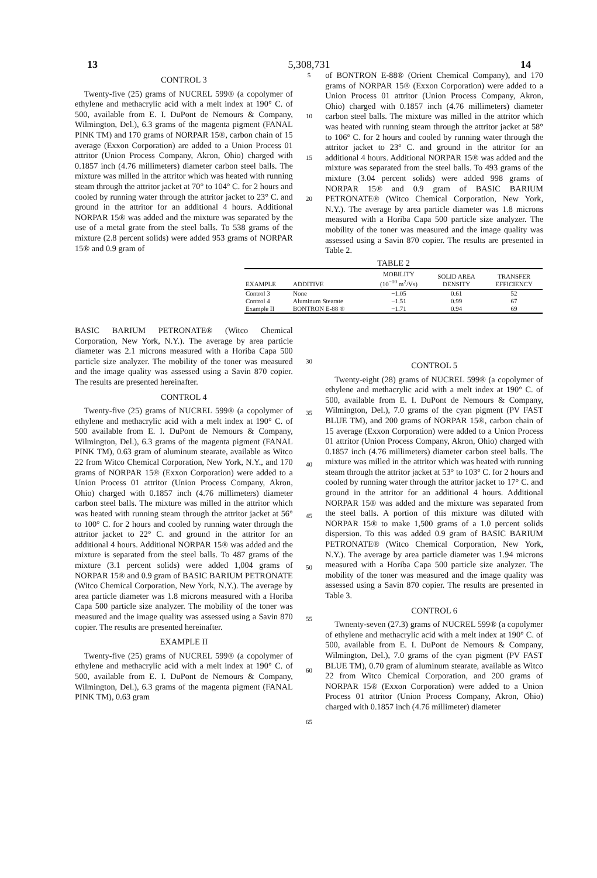13 5,308,731 14
CONTROL 3
Twenty-five (25) grams of NUCREL 599® (a copolymer of ethylene and methacrylic acid with a melt index at 190° C. of 500, available from E. I. DuPont de Nemours & Company, Wilmington, Del.), 6.3 grams of the magenta pigment (FANAL PINK TM) and 170 grams of NORPAR 15®, carbon chain of 15 average (Exxon Corporation) are added to a Union Process 01 attritor (Union Process Company, Akron, Ohio) charged with 0.1857 inch (4.76 millimeters) diameter carbon steel balls. The mixture was milled in the attritor which was heated with running steam through the attritor jacket at 70° to 104° C. for 2 hours and cooled by running water through the attritor jacket to 23° C. and ground in the attritor for an additional 4 hours. Additional NORPAR 15® was added and the mixture was separated by the use of a metal grate from the steel balls. To 538 grams of the mixture (2.8 percent solids) were added 953 grams of NORPAR 15® and 0.9 gram of
5
10
15
20
of BONTRON E-88® (Orient Chemical Company), and 170 grams of NORPAR 15® (Exxon Corporation) were added to a Union Process 01 attritor (Union Process Company, Akron, Ohio) charged with 0.1857 inch (4.76 millimeters) diameter carbon steel balls. The mixture was milled in the attritor which was heated with running steam through the attritor jacket at 58° to 106° C. for 2 hours and cooled by running water through the attritor jacket to 23° C. and ground in the attritor for an additional 4 hours. Additional NORPAR 15® was added and the mixture was separated from the steel balls. To 493 grams of the mixture (3.04 percent solids) were added 998 grams of NORPAR 15® and 0.9 gram of BASIC BARIUM PETRONATE® (Witco Chemical Corporation, New York, N.Y.). The average by area particle diameter was 1.8 microns measured with a Horiba Capa 500 particle size analyzer. The mobility of the toner was measured and the image quality was assessed using a Savin 870 copier. The results are presented in Table 2.
TABLE 2
| EXAMPLE | ADDITIVE | MOBILITY (10<sup>−10</sup> m<sup>2</sup>/Vs) | SOLID AREA DENSITY | TRANSFER EFFICIENCY |
| --- | --- | --- | --- | --- |
| Control 3 | None | −1.05 | 0.61 | 52 |
| Control 4 | Aluminum Stearate | −1.51 | 0.99 | 67 |
| Example II | BONTRON E-88 ® | −1.71 | 0.94 | 69 |
BASIC BARIUM PETRONATE® (Witco Chemical Corporation, New York, N.Y.). The average by area particle diameter was 2.1 microns measured with a Horiba Capa 500 particle size analyzer. The mobility of the toner was measured and the image quality was assessed using a Savin 870 copier. The results are presented hereinafter.
CONTROL 4
Twenty-five (25) grams of NUCREL 599® (a copolymer of ethylene and methacrylic acid with a melt index at 190° C. of 500 available from E. I. DuPont de Nemours & Company, Wilmington, Del.), 6.3 grams of the magenta pigment (FANAL PINK TM), 0.63 gram of aluminum stearate, available as Witco 22 from Witco Chemical Corporation, New York, N.Y., and 170 grams of NORPAR 15® (Exxon Corporation) were added to a Union Process 01 attritor (Union Process Company, Akron, Ohio) charged with 0.1857 inch (4.76 millimeters) diameter carbon steel balls. The mixture was milled in the attritor which was heated with running steam through the attritor jacket at 56° to 100° C. for 2 hours and cooled by running water through the attritor jacket to 22° C. and ground in the attritor for an additional 4 hours. Additional NORPAR 15® was added and the mixture is separated from the steel balls. To 487 grams of the mixture (3.1 percent solids) were added 1,004 grams of NORPAR 15® and 0.9 gram of BASIC BARIUM PETRONATE (Witco Chemical Corporation, New York, N.Y.). The average by area particle diameter was 1.8 microns measured with a Horiba Capa 500 particle size analyzer. The mobility of the toner was measured and the image quality was assessed using a Savin 870 copier. The results are presented hereinafter.
EXAMPLE II
Twenty-five (25) grams of NUCREL 599® (a copolymer of ethylene and methacrylic acid with a melt index at 190° C. of 500, available from E. I. DuPont de Nemours & Company, Wilmington, Del.), 6.3 grams of the magenta pigment (FANAL PINK TM), 0.63 gram
30
35
40
45
50
55
60
65
CONTROL 5
Twenty-eight (28) grams of NUCREL 599® (a copolymer of ethylene and methacrylic acid with a melt index at 190° C. of 500, available from E. I. DuPont de Nemours & Company, Wilmington, Del.), 7.0 grams of the cyan pigment (PV FAST BLUE TM), and 200 grams of NORPAR 15®, carbon chain of 15 average (Exxon Corporation) were added to a Union Process 01 attritor (Union Process Company, Akron, Ohio) charged with 0.1857 inch (4.76 millimeters) diameter carbon steel balls. The mixture was milled in the attritor which was heated with running steam through the attritor jacket at 53° to 103° C. for 2 hours and cooled by running water through the attritor jacket to 17° C. and ground in the attritor for an additional 4 hours. Additional NORPAR 15® was added and the mixture was separated from the steel balls. A portion of this mixture was diluted with NORPAR 15® to make 1,500 grams of a 1.0 percent solids dispersion. To this was added 0.9 gram of BASIC BARIUM PETRONATE® (Witco Chemical Corporation, New York, N.Y.). The average by area particle diameter was 1.94 microns measured with a Horiba Capa 500 particle size analyzer. The mobility of the toner was measured and the image quality was assessed using a Savin 870 copier. The results are presented in Table 3.
CONTROL 6
Twnenty-seven (27.3) grams of NUCREL 599® (a copolymer of ethylene and methacrylic acid with a melt index at 190° C. of 500, available from E. I. DuPont de Nemours & Company, Wilmington, Del.), 7.0 grams of the cyan pigment (PV FAST BLUE TM), 0.70 gram of aluminum stearate, available as Witco 22 from Witco Chemical Corporation, and 200 grams of NORPAR 15® (Exxon Corporation) were added to a Union Process 01 attritor (Union Process Company, Akron, Ohio) charged with 0.1857 inch (4.76 millimeter) diameter